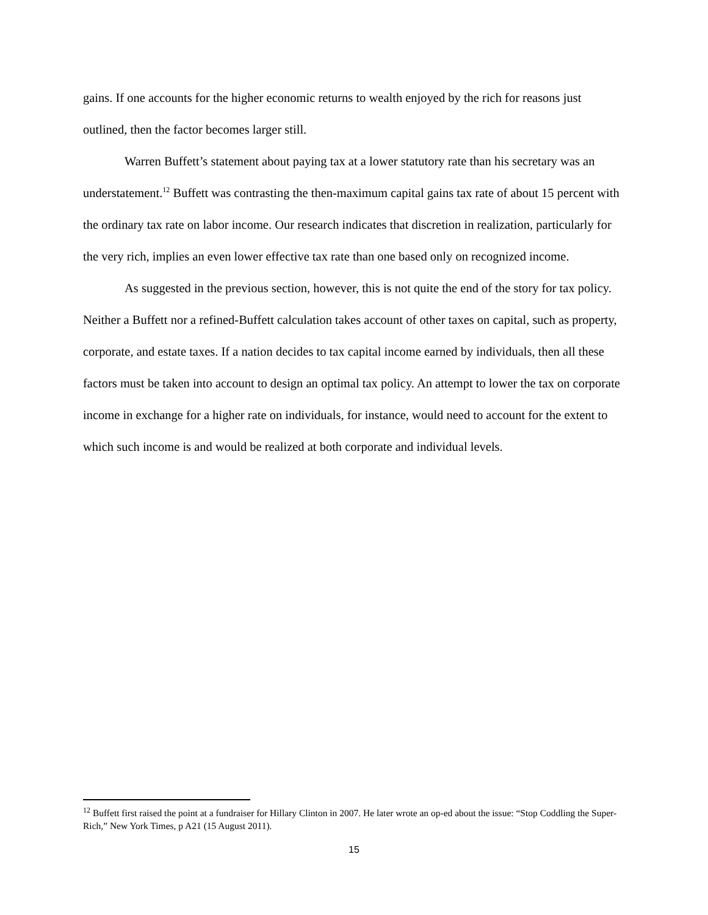gains. If one accounts for the higher economic returns to wealth enjoyed by the rich for reasons just outlined, then the factor becomes larger still.
Warren Buffett’s statement about paying tax at a lower statutory rate than his secretary was an understatement.<sup>12</sup> Buffett was contrasting the then-maximum capital gains tax rate of about 15 percent with the ordinary tax rate on labor income. Our research indicates that discretion in realization, particularly for the very rich, implies an even lower effective tax rate than one based only on recognized income.
As suggested in the previous section, however, this is not quite the end of the story for tax policy. Neither a Buffett nor a refined-Buffett calculation takes account of other taxes on capital, such as property, corporate, and estate taxes. If a nation decides to tax capital income earned by individuals, then all these factors must be taken into account to design an optimal tax policy. An attempt to lower the tax on corporate income in exchange for a higher rate on individuals, for instance, would need to account for the extent to which such income is and would be realized at both corporate and individual levels.
<sup>12</sup> Buffett first raised the point at a fundraiser for Hillary Clinton in 2007. He later wrote an op-ed about the issue: “Stop Coddling the Super-Rich,” New York Times, p A21 (15 August 2011).
15